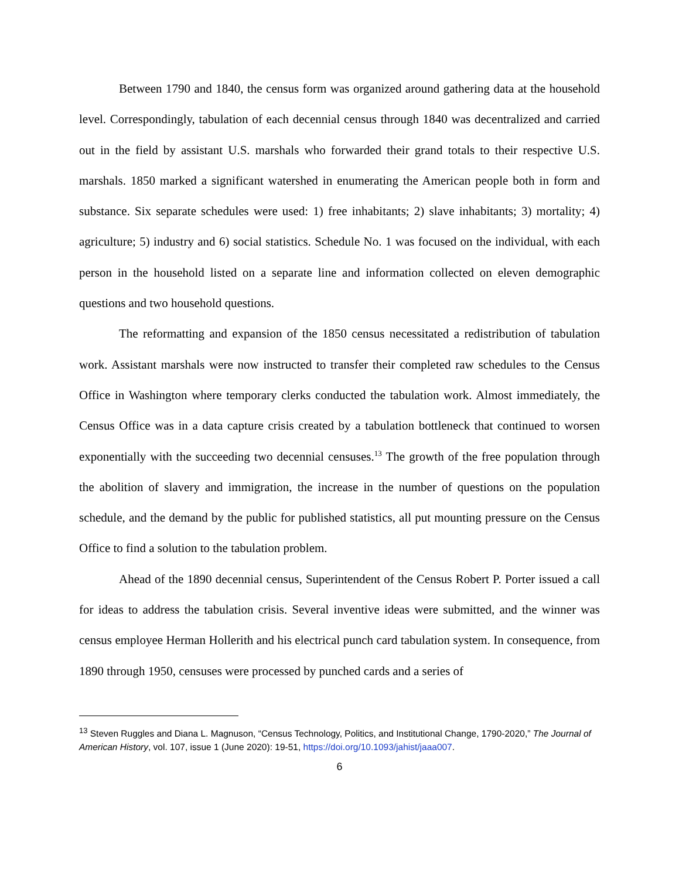Between 1790 and 1840, the census form was organized around gathering data at the household level. Correspondingly, tabulation of each decennial census through 1840 was decentralized and carried out in the field by assistant U.S. marshals who forwarded their grand totals to their respective U.S. marshals. 1850 marked a significant watershed in enumerating the American people both in form and substance. Six separate schedules were used: 1) free inhabitants; 2) slave inhabitants; 3) mortality; 4) agriculture; 5) industry and 6) social statistics. Schedule No. 1 was focused on the individual, with each person in the household listed on a separate line and information collected on eleven demographic questions and two household questions.
The reformatting and expansion of the 1850 census necessitated a redistribution of tabulation work. Assistant marshals were now instructed to transfer their completed raw schedules to the Census Office in Washington where temporary clerks conducted the tabulation work. Almost immediately, the Census Office was in a data capture crisis created by a tabulation bottleneck that continued to worsen exponentially with the succeeding two decennial censuses.<sup>13</sup> The growth of the free population through the abolition of slavery and immigration, the increase in the number of questions on the population schedule, and the demand by the public for published statistics, all put mounting pressure on the Census Office to find a solution to the tabulation problem.
Ahead of the 1890 decennial census, Superintendent of the Census Robert P. Porter issued a call for ideas to address the tabulation crisis. Several inventive ideas were submitted, and the winner was census employee Herman Hollerith and his electrical punch card tabulation system. In consequence, from 1890 through 1950, censuses were processed by punched cards and a series of
<sup>13</sup> Steven Ruggles and Diana L. Magnuson, “Census Technology, Politics, and Institutional Change, 1790-2020,” The Journal of American History, vol. 107, issue 1 (June 2020): 19-51, https://doi.org/10.1093/jahist/jaaa007.
6